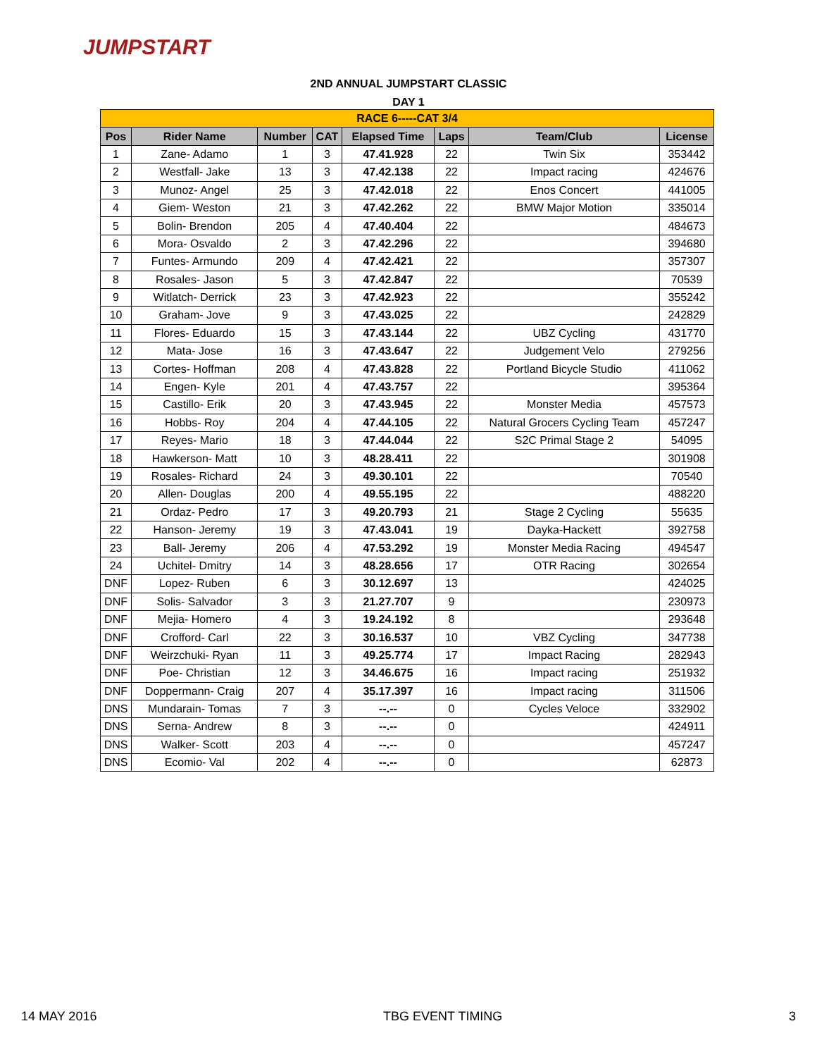JUMPSTART
2ND ANNUAL JUMPSTART CLASSIC
DAY 1
| RACE 6-----CAT 3/4 | | | | | | | |
| --- | --- | --- | --- | --- | --- | --- | --- |
| Pos | Rider Name | Number | CAT | Elapsed Time | Laps | Team/Club | License |
| 1 | Zane- Adamo | 1 | 3 | 47.41.928 | 22 | Twin Six | 353442 |
| 2 | Westfall- Jake | 13 | 3 | 47.42.138 | 22 | Impact racing | 424676 |
| 3 | Munoz- Angel | 25 | 3 | 47.42.018 | 22 | Enos Concert | 441005 |
| 4 | Giem- Weston | 21 | 3 | 47.42.262 | 22 | BMW Major Motion | 335014 |
| 5 | Bolin- Brendon | 205 | 4 | 47.40.404 | 22 | | 484673 |
| 6 | Mora- Osvaldo | 2 | 3 | 47.42.296 | 22 | | 394680 |
| 7 | Funtes- Armundo | 209 | 4 | 47.42.421 | 22 | | 357307 |
| 8 | Rosales- Jason | 5 | 3 | 47.42.847 | 22 | | 70539 |
| 9 | Witlatch- Derrick | 23 | 3 | 47.42.923 | 22 | | 355242 |
| 10 | Graham- Jove | 9 | 3 | 47.43.025 | 22 | | 242829 |
| 11 | Flores- Eduardo | 15 | 3 | 47.43.144 | 22 | UBZ Cycling | 431770 |
| 12 | Mata- Jose | 16 | 3 | 47.43.647 | 22 | Judgement Velo | 279256 |
| 13 | Cortes- Hoffman | 208 | 4 | 47.43.828 | 22 | Portland Bicycle Studio | 411062 |
| 14 | Engen- Kyle | 201 | 4 | 47.43.757 | 22 | | 395364 |
| 15 | Castillo- Erik | 20 | 3 | 47.43.945 | 22 | Monster Media | 457573 |
| 16 | Hobbs- Roy | 204 | 4 | 47.44.105 | 22 | Natural Grocers Cycling Team | 457247 |
| 17 | Reyes- Mario | 18 | 3 | 47.44.044 | 22 | S2C Primal Stage 2 | 54095 |
| 18 | Hawkerson- Matt | 10 | 3 | 48.28.411 | 22 | | 301908 |
| 19 | Rosales- Richard | 24 | 3 | 49.30.101 | 22 | | 70540 |
| 20 | Allen- Douglas | 200 | 4 | 49.55.195 | 22 | | 488220 |
| 21 | Ordaz- Pedro | 17 | 3 | 49.20.793 | 21 | Stage 2 Cycling | 55635 |
| 22 | Hanson- Jeremy | 19 | 3 | 47.43.041 | 19 | Dayka-Hackett | 392758 |
| 23 | Ball- Jeremy | 206 | 4 | 47.53.292 | 19 | Monster Media Racing | 494547 |
| 24 | Uchitel- Dmitry | 14 | 3 | 48.28.656 | 17 | OTR Racing | 302654 |
| DNF | Lopez- Ruben | 6 | 3 | 30.12.697 | 13 | | 424025 |
| DNF | Solis- Salvador | 3 | 3 | 21.27.707 | 9 | | 230973 |
| DNF | Mejia- Homero | 4 | 3 | 19.24.192 | 8 | | 293648 |
| DNF | Crofford- Carl | 22 | 3 | 30.16.537 | 10 | VBZ Cycling | 347738 |
| DNF | Weirzchuki- Ryan | 11 | 3 | 49.25.774 | 17 | Impact Racing | 282943 |
| DNF | Poe- Christian | 12 | 3 | 34.46.675 | 16 | Impact racing | 251932 |
| DNF | Doppermann- Craig | 207 | 4 | 35.17.397 | 16 | Impact racing | 311506 |
| DNS | Mundarain- Tomas | 7 | 3 | --.-- | 0 | Cycles Veloce | 332902 |
| DNS | Serna- Andrew | 8 | 3 | --.-- | 0 | | 424911 |
| DNS | Walker- Scott | 203 | 4 | --.-- | 0 | | 457247 |
| DNS | Ecomio- Val | 202 | 4 | --.-- | 0 | | 62873 |
14 MAY 2016 TBG EVENT TIMING 3